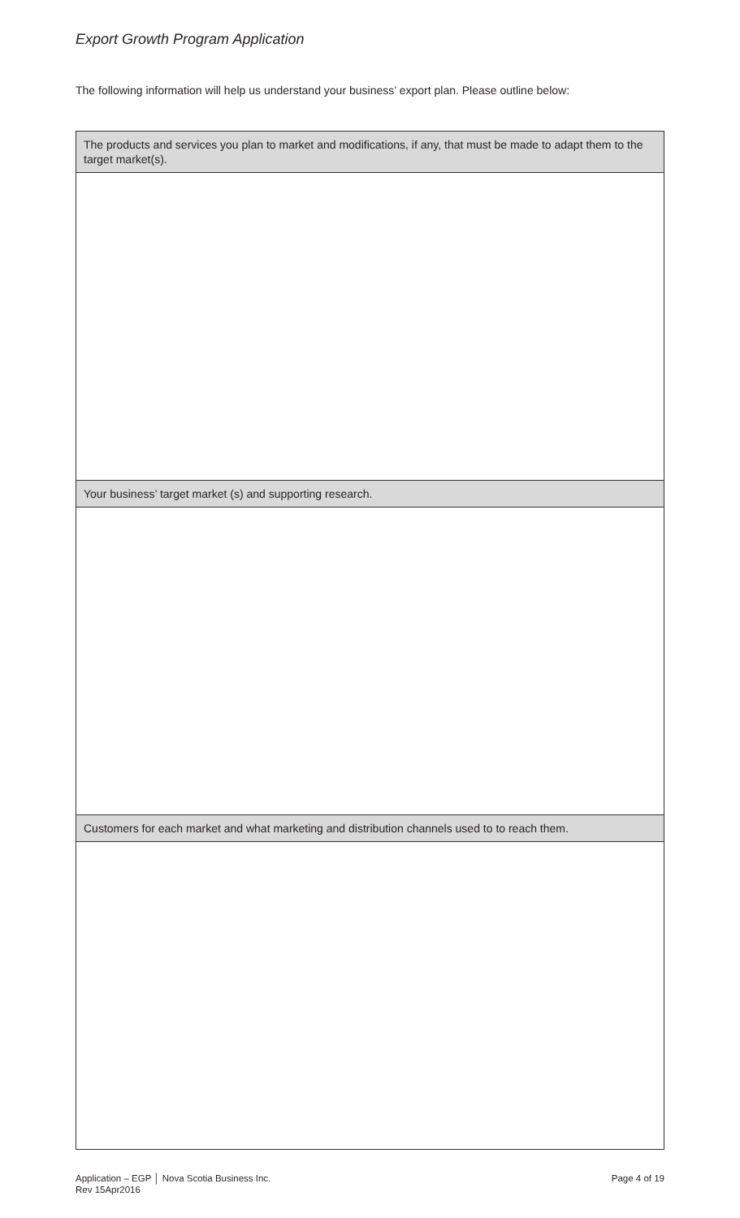Export Growth Program Application
The following information will help us understand your business’ export plan. Please outline below:
| The products and services you plan to market and modifications, if any, that must be made to adapt them to the target market(s). |
| --- |
| Your business’ target market (s) and supporting research. |
| Customers for each market and what marketing and distribution channels used to to reach them. |
Application – EGP │ Nova Scotia Business Inc.
Rev 15Apr2016
Page 4 of 19